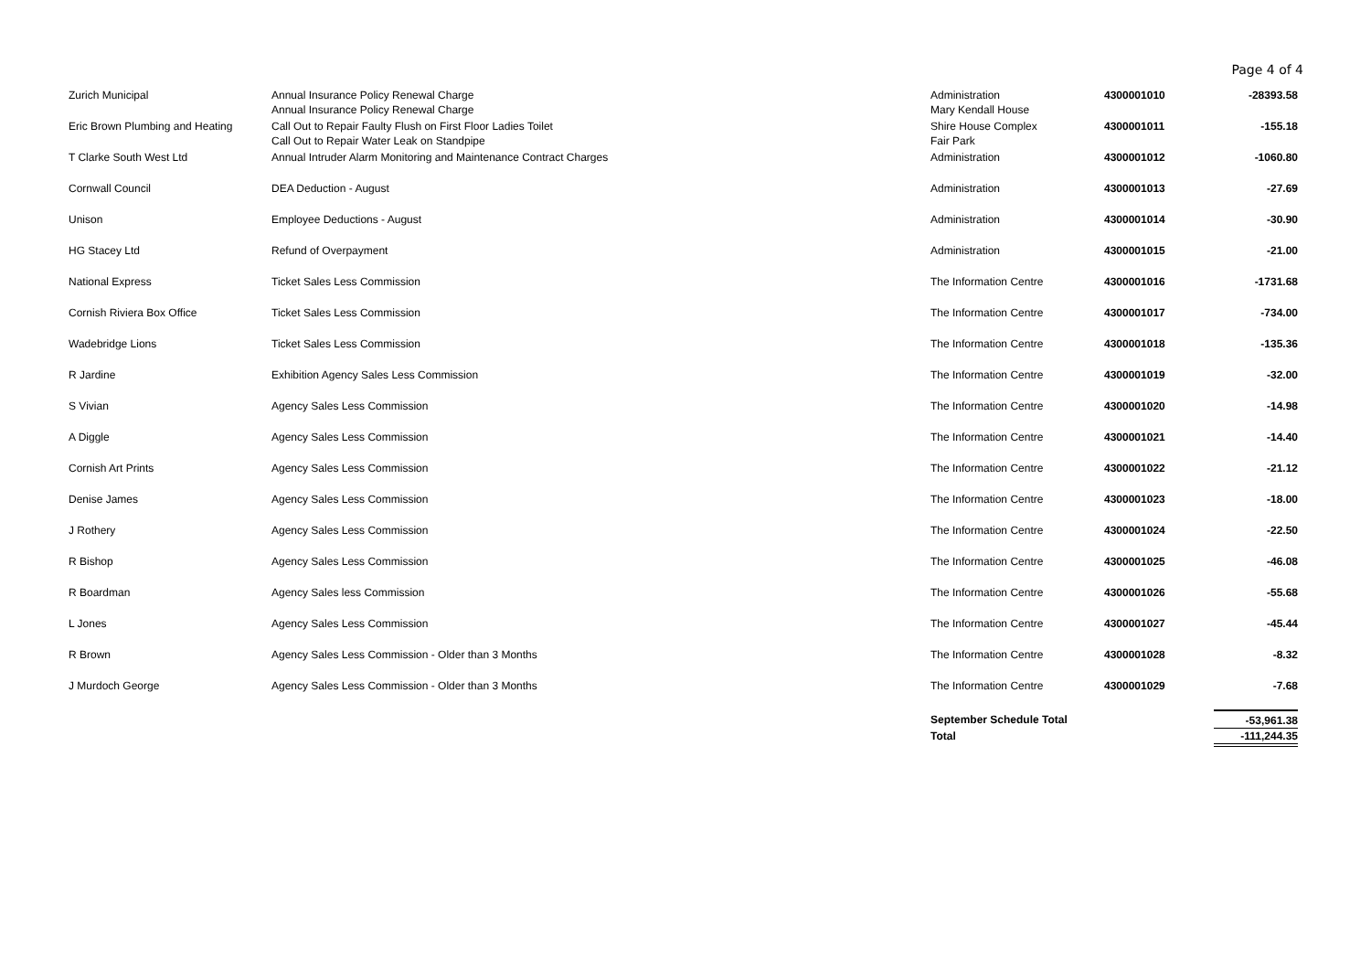Page 4 of 4
| Zurich Municipal | Annual Insurance Policy Renewal Charge Annual Insurance Policy Renewal Charge | Administration Mary Kendall House | 4300001010 | -28393.58 |
| Eric Brown Plumbing and Heating | Call Out to Repair Faulty Flush on First Floor Ladies Toilet Call Out to Repair Water Leak on Standpipe | Shire House Complex Fair Park | 4300001011 | -155.18 |
| T Clarke South West Ltd | Annual Intruder Alarm Monitoring and Maintenance Contract Charges | Administration | 4300001012 | -1060.80 |
| Cornwall Council | DEA Deduction - August | Administration | 4300001013 | -27.69 |
| Unison | Employee Deductions - August | Administration | 4300001014 | -30.90 |
| HG Stacey Ltd | Refund of Overpayment | Administration | 4300001015 | -21.00 |
| National Express | Ticket Sales Less Commission | The Information Centre | 4300001016 | -1731.68 |
| Cornish Riviera Box Office | Ticket Sales Less Commission | The Information Centre | 4300001017 | -734.00 |
| Wadebridge Lions | Ticket Sales Less Commission | The Information Centre | 4300001018 | -135.36 |
| R Jardine | Exhibition Agency Sales Less Commission | The Information Centre | 4300001019 | -32.00 |
| S Vivian | Agency Sales Less Commission | The Information Centre | 4300001020 | -14.98 |
| A Diggle | Agency Sales Less Commission | The Information Centre | 4300001021 | -14.40 |
| Cornish Art Prints | Agency Sales Less Commission | The Information Centre | 4300001022 | -21.12 |
| Denise James | Agency Sales Less Commission | The Information Centre | 4300001023 | -18.00 |
| J Rothery | Agency Sales Less Commission | The Information Centre | 4300001024 | -22.50 |
| R Bishop | Agency Sales Less Commission | The Information Centre | 4300001025 | -46.08 |
| R Boardman | Agency Sales less Commission | The Information Centre | 4300001026 | -55.68 |
| L Jones | Agency Sales Less Commission | The Information Centre | 4300001027 | -45.44 |
| R Brown | Agency Sales Less Commission - Older than 3 Months | The Information Centre | 4300001028 | -8.32 |
| J Murdoch George | Agency Sales Less Commission - Older than 3 Months | The Information Centre | 4300001029 | -7.68 |
| | | September Schedule Total | | -53,961.38 |
| | | Total | | -111,244.35 |